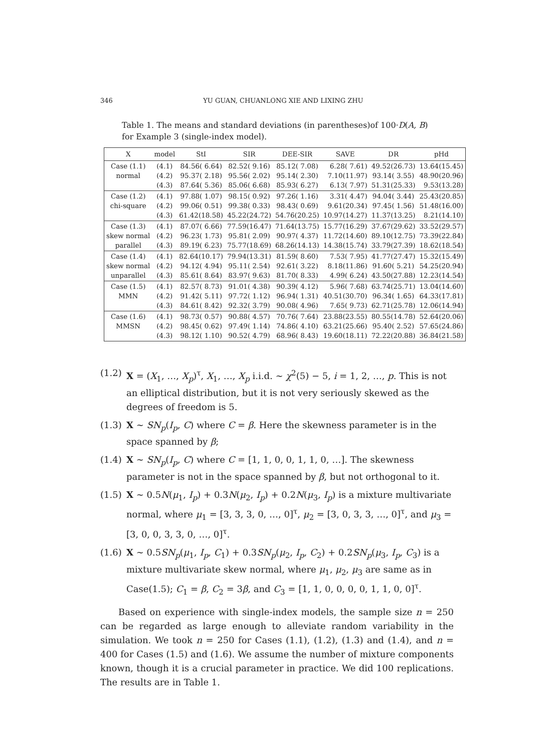346 YU GUAN, CHUANLONG XIE AND LIXING ZHU
Table 1. The means and standard deviations (in parentheses)of 100·D(A, B) for Example 3 (single-index model).
| X | model | StI | SIR | DEE-SIR | SAVE | DR | pHd |
| --- | --- | --- | --- | --- | --- | --- | --- |
| Case (1.1) normal | (4.1) (4.2) (4.3) | 84.56( 6.64) 95.37( 2.18) 87.64( 5.36) | 82.52( 9.16) 95.56( 2.02) 85.06( 6.68) | 85.12( 7.08) 95.14( 2.30) 85.93( 6.27) | 6.28( 7.61) 7.10(11.97) 6.13( 7.97) | 49.52(26.73) 93.14( 3.55) 51.31(25.33) | 13.64(15.45) 48.90(20.96) 9.53(13.28) |
| Case (1.2) chi-square | (4.1) (4.2) (4.3) | 97.88( 1.07) 99.06( 0.51) 61.42(18.58) | 98.15( 0.92) 99.38( 0.33) 45.22(24.72) | 97.26( 1.16) 98.43( 0.69) 54.76(20.25) | 3.31( 4.47) 9.61(20.34) 10.97(14.27) | 94.04( 3.44) 97.45( 1.56) 11.37(13.25) | 25.43(20.85) 51.48(16.00) 8.21(14.10) |
| Case (1.3) skew normal parallel | (4.1) (4.2) (4.3) | 87.07( 6.66) 96.23( 1.73) 89.19( 6.23) | 77.59(16.47) 95.81( 2.09) 75.77(18.69) | 71.64(13.75) 90.97( 4.37) 68.26(14.13) | 15.77(16.29) 11.72(14.60) 14.38(15.74) | 37.67(29.62) 89.10(12.75) 33.79(27.39) | 33.52(29.57) 73.39(22.84) 18.62(18.54) |
| Case (1.4) skew normal unparallel | (4.1) (4.2) (4.3) | 82.64(10.17) 94.12( 4.94) 85.61( 8.64) | 79.94(13.31) 95.11( 2.54) 83.97( 9.63) | 81.59( 8.60) 92.61( 3.22) 81.70( 8.33) | 7.53( 7.95) 8.18(11.86) 4.99( 6.24) | 41.77(27.47) 91.60( 5.21) 43.50(27.88) | 15.32(15.49) 54.25(20.94) 12.23(14.54) |
| Case (1.5) MMN | (4.1) (4.2) (4.3) | 82.57( 8.73) 91.42( 5.11) 84.61( 8.42) | 91.01( 4.38) 97.72( 1.12) 92.32( 3.79) | 90.39( 4.12) 96.94( 1.31) 90.08( 4.96) | 5.96( 7.68) 40.51(30.70) 7.65( 9.73) | 63.74(25.71) 96.34( 1.65) 62.71(25.78) | 13.04(14.60) 64.33(17.81) 12.06(14.94) |
| Case (1.6) MMSN | (4.1) (4.2) (4.3) | 98.73( 0.57) 98.45( 0.62) 98.12( 1.10) | 90.88( 4.57) 97.49( 1.14) 90.52( 4.79) | 70.76( 7.64) 74.86( 4.10) 68.96( 8.43) | 23.88(23.55) 63.21(25.66) 19.60(18.11) | 80.55(14.78) 95.40( 2.52) 72.22(20.88) | 52.64(20.06) 57.65(24.86) 36.84(21.58) |
(1.2) X = (X<sub>1</sub>, …, X<sub>p</sub>)<sup>τ</sup>, X<sub>1</sub>, …, X<sub>p</sub> i.i.d. ∼ χ<sup>2</sup>(5) − 5, i = 1, 2, …, p. This is not an elliptical distribution, but it is not very seriously skewed as the degrees of freedom is 5.
(1.3) X ∼ SN<sub>p</sub>(I<sub>p</sub>, C) where C = β. Here the skewness parameter is in the space spanned by β;
(1.4) X ∼ SN<sub>p</sub>(I<sub>p</sub>, C) where C = [1, 1, 0, 0, 1, 1, 0, …]. The skewness parameter is not in the space spanned by β, but not orthogonal to it.
(1.5) X ∼ 0.5N(μ<sub>1</sub>, I<sub>p</sub>) + 0.3N(μ<sub>2</sub>, I<sub>p</sub>) + 0.2N(μ<sub>3</sub>, I<sub>p</sub>) is a mixture multivariate normal, where μ<sub>1</sub> = [3, 3, 3, 0, …, 0]<sup>τ</sup>, μ<sub>2</sub> = [3, 0, 3, 3, …, 0]<sup>τ</sup>, and μ<sub>3</sub> = [3, 0, 0, 3, 3, 0, …, 0]<sup>τ</sup>.
(1.6) X ∼ 0.5SN<sub>p</sub>(μ<sub>1</sub>, I<sub>p</sub>, C<sub>1</sub>) + 0.3SN<sub>p</sub>(μ<sub>2</sub>, I<sub>p</sub>, C<sub>2</sub>) + 0.2SN<sub>p</sub>(μ<sub>3</sub>, I<sub>p</sub>, C<sub>3</sub>) is a mixture multivariate skew normal, where μ<sub>1</sub>, μ<sub>2</sub>, μ<sub>3</sub> are same as in Case(1.5); C<sub>1</sub> = β, C<sub>2</sub> = 3β, and C<sub>3</sub> = [1, 1, 0, 0, 0, 0, 1, 1, 0, 0]<sup>τ</sup>.
Based on experience with single-index models, the sample size n = 250 can be regarded as large enough to alleviate random variability in the simulation. We took n = 250 for Cases (1.1), (1.2), (1.3) and (1.4), and n = 400 for Cases (1.5) and (1.6). We assume the number of mixture components known, though it is a crucial parameter in practice. We did 100 replications. The results are in Table 1.